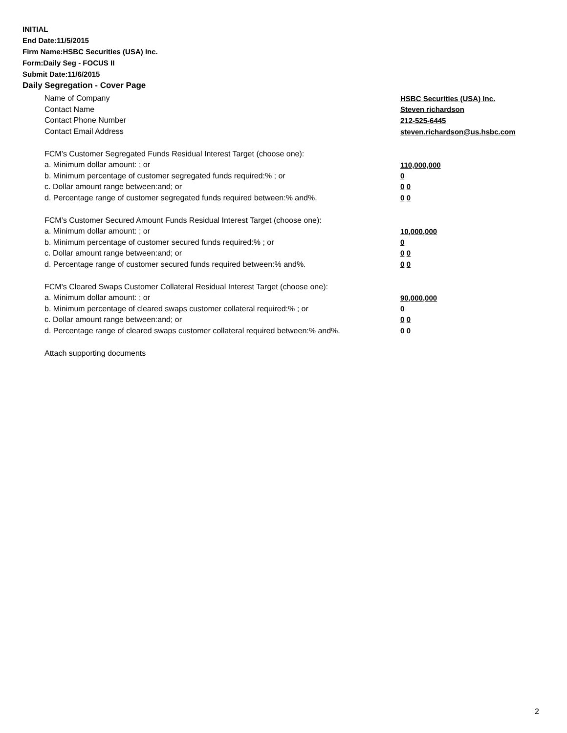INITIAL
End Date:11/5/2015
Firm Name:HSBC Securities (USA) Inc.
Form:Daily Seg - FOCUS II
Submit Date:11/6/2015
Daily Segregation - Cover Page
Name of Company HSBC Securities (USA) Inc.
Contact Name Steven richardson
Contact Phone Number 212-525-6445
Contact Email Address steven.richardson@us.hsbc.com
FCM’s Customer Segregated Funds Residual Interest Target (choose one):
a. Minimum dollar amount: ; or 110,000,000
b. Minimum percentage of customer segregated funds required:% ; or 0
c. Dollar amount range between:and; or 0 0
d. Percentage range of customer segregated funds required between:% and%. 0 0
FCM’s Customer Secured Amount Funds Residual Interest Target (choose one):
a. Minimum dollar amount: ; or 10,000,000
b. Minimum percentage of customer secured funds required:% ; or 0
c. Dollar amount range between:and; or 0 0
d. Percentage range of customer secured funds required between:% and%. 0 0
FCM's Cleared Swaps Customer Collateral Residual Interest Target (choose one):
a. Minimum dollar amount: ; or 90,000,000
b. Minimum percentage of cleared swaps customer collateral required:% ; or 0
c. Dollar amount range between:and; or 0 0
d. Percentage range of cleared swaps customer collateral required between:% and%.
0 0
Attach supporting documents
2